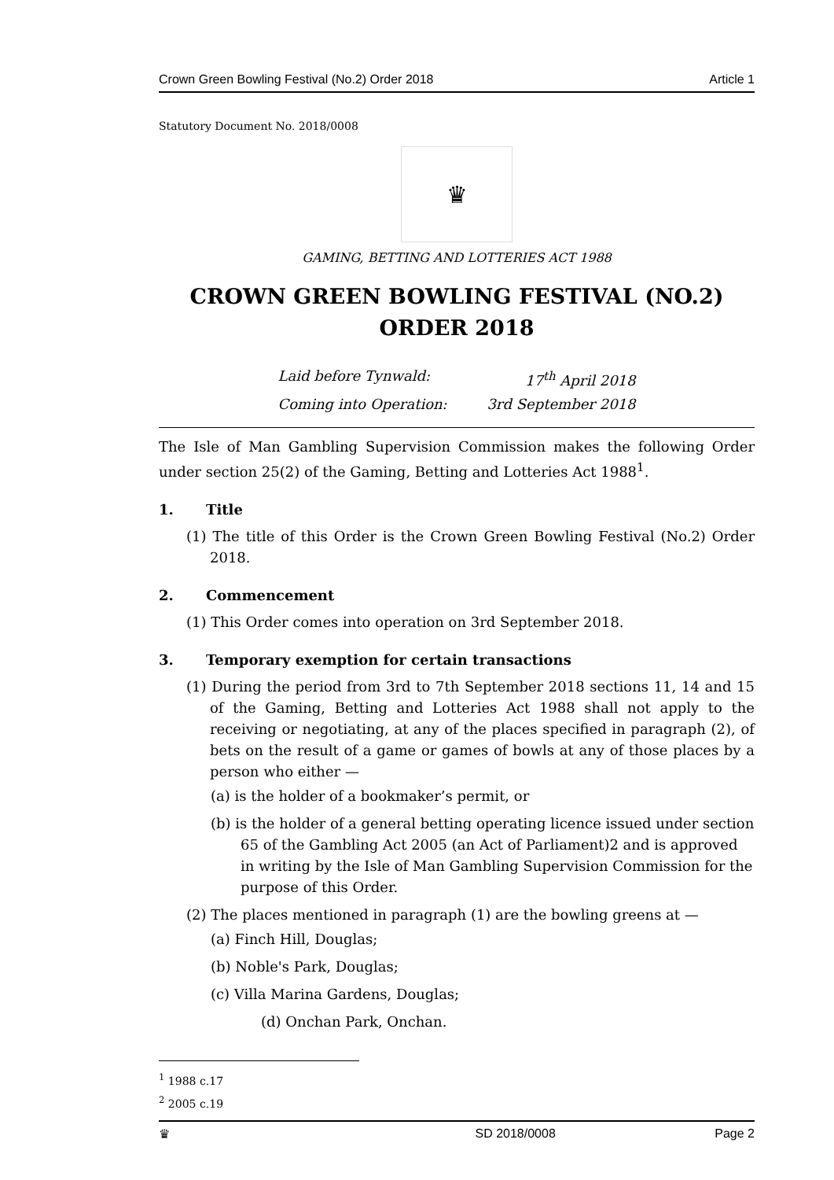Crown Green Bowling Festival (No.2) Order 2018 Article 1
Statutory Document No. 2018/0008
♛
GAMING, BETTING AND LOTTERIES ACT 1988
CROWN GREEN BOWLING FESTIVAL (NO.2) ORDER 2018
Laid before Tynwald: 17<sup>th</sup> April 2018
Coming into Operation: 3rd September 2018
The Isle of Man Gambling Supervision Commission makes the following Order under section 25(2) of the Gaming, Betting and Lotteries Act 1988<sup>1</sup>.
1. Title
(1) The title of this Order is the Crown Green Bowling Festival (No.2) Order 2018.
2. Commencement
(1) This Order comes into operation on 3rd September 2018.
3. Temporary exemption for certain transactions
(1) During the period from 3rd to 7th September 2018 sections 11, 14 and 15 of the Gaming, Betting and Lotteries Act 1988 shall not apply to the receiving or negotiating, at any of the places specified in paragraph (2), of bets on the result of a game or games of bowls at any of those places by a person who either —
(a) is the holder of a bookmaker’s permit, or
(b) is the holder of a general betting operating licence issued under section 65 of the Gambling Act 2005 (an Act of Parliament)2 and is approved in writing by the Isle of Man Gambling Supervision Commission for the purpose of this Order.
(2) The places mentioned in paragraph (1) are the bowling greens at —
(a) Finch Hill, Douglas;
(b) Noble's Park, Douglas;
(c) Villa Marina Gardens, Douglas;
(d) Onchan Park, Onchan.
<sup>1</sup> 1988 c.17
<sup>2</sup> 2005 c.19
♛ SD 2018/0008 Page 2